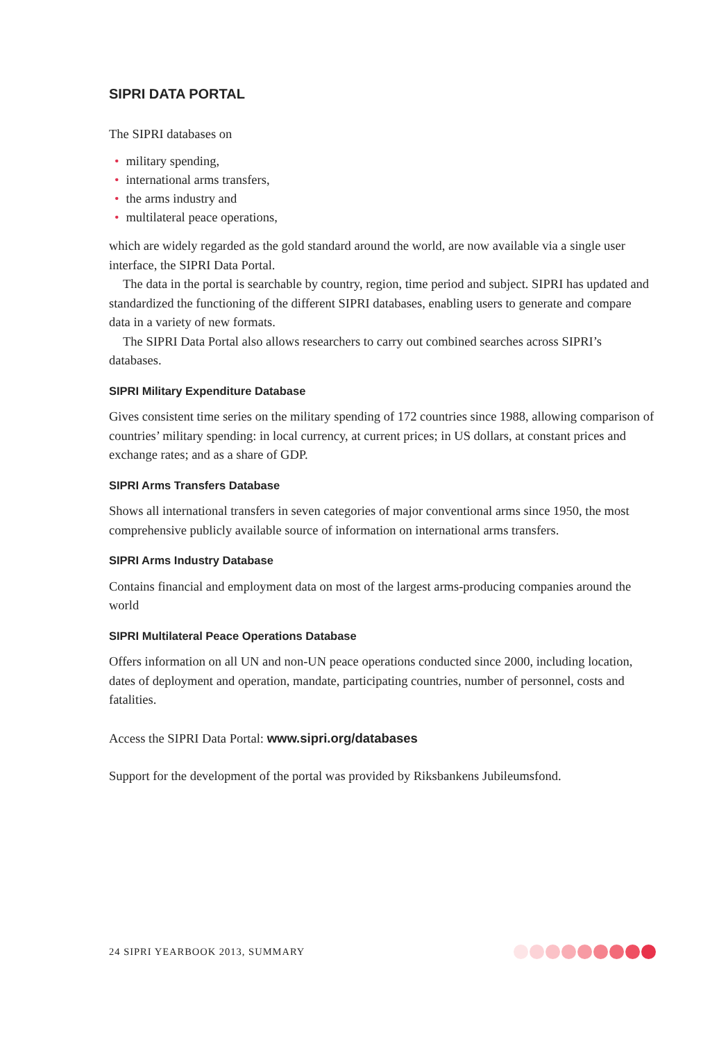SIPRI DATA PORTAL
The SIPRI databases on
• military spending,
• international arms transfers,
• the arms industry and
• multilateral peace operations,
which are widely regarded as the gold standard around the world, are now available via a single user interface, the SIPRI Data Portal.
The data in the portal is searchable by country, region, time period and subject. SIPRI has updated and standardized the functioning of the different SIPRI databases, enabling users to generate and compare data in a variety of new formats.
The SIPRI Data Portal also allows researchers to carry out combined searches across SIPRI’s databases.
SIPRI Military Expenditure Database
Gives consistent time series on the military spending of 172 countries since 1988, allowing comparison of countries’ military spending: in local currency, at current prices; in US dollars, at constant prices and exchange rates; and as a share of GDP.
SIPRI Arms Transfers Database
Shows all international transfers in seven categories of major conventional arms since 1950, the most comprehensive publicly available source of information on international arms transfers.
SIPRI Arms Industry Database
Contains financial and employment data on most of the largest arms-producing companies around the world
SIPRI Multilateral Peace Operations Database
Offers information on all UN and non-UN peace operations conducted since 2000, including location, dates of deployment and operation, mandate, participating countries, number of personnel, costs and fatalities.
Access the SIPRI Data Portal: www.sipri.org/databases
Support for the development of the portal was provided by Riksbankens Jubileumsfond.
24 SIPRI YEARBOOK 2013, SUMMARY